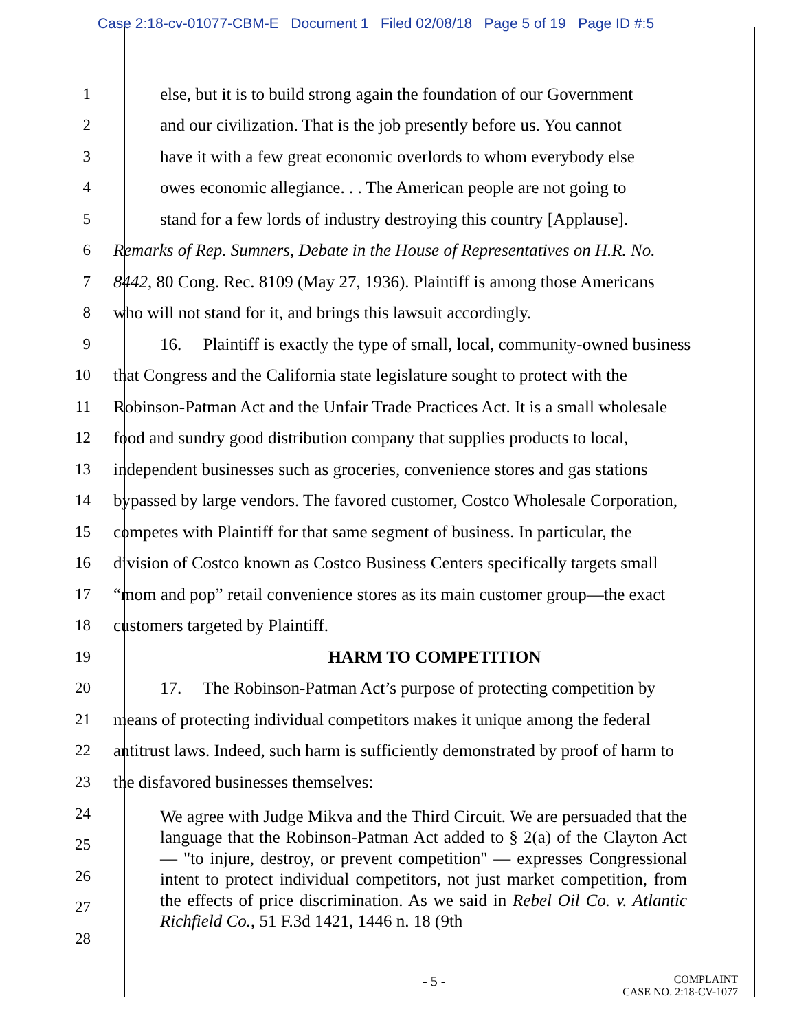Case 2:18-cv-01077-CBM-E Document 1 Filed 02/08/18 Page 5 of 19 Page ID #:5
1 else, but it is to build strong again the foundation of our Government
2 and our civilization. That is the job presently before us. You cannot
3 have it with a few great economic overlords to whom everybody else
4 owes economic allegiance. . . The American people are not going to
5 stand for a few lords of industry destroying this country [Applause].
6 Remarks of Rep. Sumners, Debate in the House of Representatives on H.R. No.
7 8442, 80 Cong. Rec. 8109 (May 27, 1936). Plaintiff is among those Americans
8 who will not stand for it, and brings this lawsuit accordingly.
9 16. Plaintiff is exactly the type of small, local, community-owned business
10 that Congress and the California state legislature sought to protect with the
11 Robinson-Patman Act and the Unfair Trade Practices Act. It is a small wholesale
12 food and sundry good distribution company that supplies products to local,
13 independent businesses such as groceries, convenience stores and gas stations
14 bypassed by large vendors. The favored customer, Costco Wholesale Corporation,
15 competes with Plaintiff for that same segment of business. In particular, the
16 division of Costco known as Costco Business Centers specifically targets small
17 “mom and pop” retail convenience stores as its main customer group—the exact
18 customers targeted by Plaintiff.
19 HARM TO COMPETITION
20 17. The Robinson-Patman Act’s purpose of protecting competition by
21 means of protecting individual competitors makes it unique among the federal
22 antitrust laws. Indeed, such harm is sufficiently demonstrated by proof of harm to
23 the disfavored businesses themselves:
24
25
26
27
28
We agree with Judge Mikva and the Third Circuit. We are persuaded that the language that the Robinson-Patman Act added to § 2(a) of the Clayton Act — "to injure, destroy, or prevent competition" — expresses Congressional intent to protect individual competitors, not just market competition, from the effects of price discrimination. As we said in Rebel Oil Co. v. Atlantic Richfield Co., 51 F.3d 1421, 1446 n. 18 (9th
- 5 - COMPLAINT
CASE NO. 2:18-CV-1077